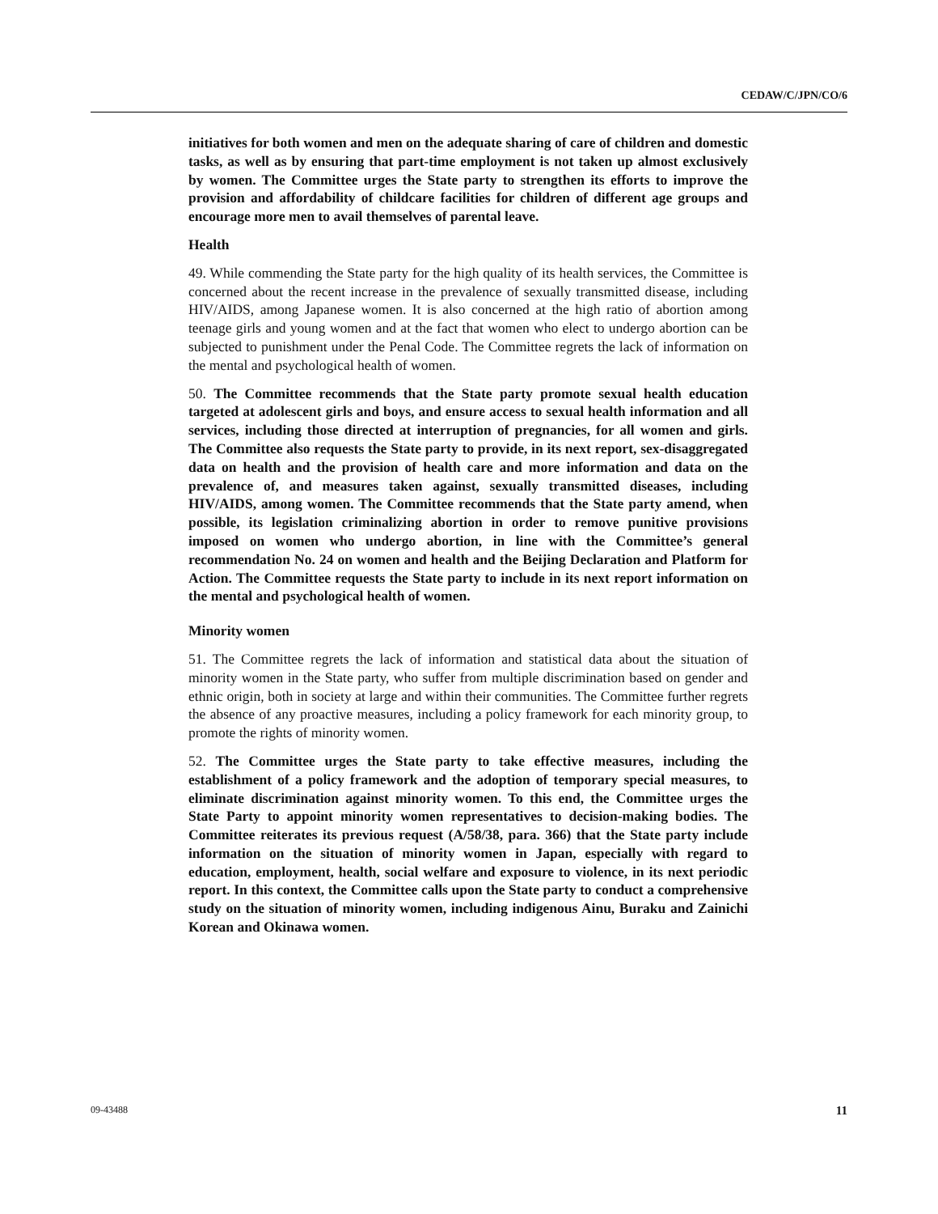CEDAW/C/JPN/CO/6
initiatives for both women and men on the adequate sharing of care of children and domestic tasks, as well as by ensuring that part-time employment is not taken up almost exclusively by women. The Committee urges the State party to strengthen its efforts to improve the provision and affordability of childcare facilities for children of different age groups and encourage more men to avail themselves of parental leave.
Health
49. While commending the State party for the high quality of its health services, the Committee is concerned about the recent increase in the prevalence of sexually transmitted disease, including HIV/AIDS, among Japanese women. It is also concerned at the high ratio of abortion among teenage girls and young women and at the fact that women who elect to undergo abortion can be subjected to punishment under the Penal Code. The Committee regrets the lack of information on the mental and psychological health of women.
50. The Committee recommends that the State party promote sexual health education targeted at adolescent girls and boys, and ensure access to sexual health information and all services, including those directed at interruption of pregnancies, for all women and girls. The Committee also requests the State party to provide, in its next report, sex-disaggregated data on health and the provision of health care and more information and data on the prevalence of, and measures taken against, sexually transmitted diseases, including HIV/AIDS, among women. The Committee recommends that the State party amend, when possible, its legislation criminalizing abortion in order to remove punitive provisions imposed on women who undergo abortion, in line with the Committee’s general recommendation No. 24 on women and health and the Beijing Declaration and Platform for Action. The Committee requests the State party to include in its next report information on the mental and psychological health of women.
Minority women
51. The Committee regrets the lack of information and statistical data about the situation of minority women in the State party, who suffer from multiple discrimination based on gender and ethnic origin, both in society at large and within their communities. The Committee further regrets the absence of any proactive measures, including a policy framework for each minority group, to promote the rights of minority women.
52. The Committee urges the State party to take effective measures, including the establishment of a policy framework and the adoption of temporary special measures, to eliminate discrimination against minority women. To this end, the Committee urges the State Party to appoint minority women representatives to decision-making bodies. The Committee reiterates its previous request (A/58/38, para. 366) that the State party include information on the situation of minority women in Japan, especially with regard to education, employment, health, social welfare and exposure to violence, in its next periodic report. In this context, the Committee calls upon the State party to conduct a comprehensive study on the situation of minority women, including indigenous Ainu, Buraku and Zainichi Korean and Okinawa women.
09-43488 11